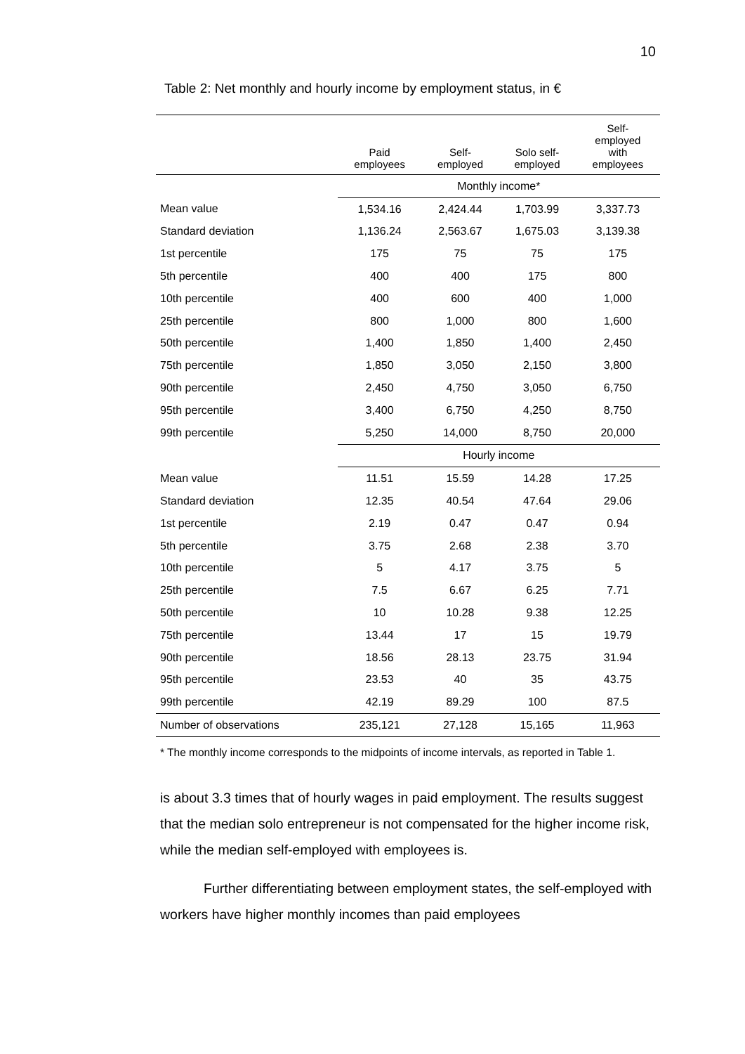10
Table 2: Net monthly and hourly income by employment status, in €
| | Paid employees | Self- employed | Solo self- employed | Self- employed with employees |
| --- | --- | --- | --- | --- |
| | Monthly income* | | | |
| Mean value | 1,534.16 | 2,424.44 | 1,703.99 | 3,337.73 |
| Standard deviation | 1,136.24 | 2,563.67 | 1,675.03 | 3,139.38 |
| 1st percentile | 175 | 75 | 75 | 175 |
| 5th percentile | 400 | 400 | 175 | 800 |
| 10th percentile | 400 | 600 | 400 | 1,000 |
| 25th percentile | 800 | 1,000 | 800 | 1,600 |
| 50th percentile | 1,400 | 1,850 | 1,400 | 2,450 |
| 75th percentile | 1,850 | 3,050 | 2,150 | 3,800 |
| 90th percentile | 2,450 | 4,750 | 3,050 | 6,750 |
| 95th percentile | 3,400 | 6,750 | 4,250 | 8,750 |
| 99th percentile | 5,250 | 14,000 | 8,750 | 20,000 |
| | Hourly income | | | |
| Mean value | 11.51 | 15.59 | 14.28 | 17.25 |
| Standard deviation | 12.35 | 40.54 | 47.64 | 29.06 |
| 1st percentile | 2.19 | 0.47 | 0.47 | 0.94 |
| 5th percentile | 3.75 | 2.68 | 2.38 | 3.70 |
| 10th percentile | 5 | 4.17 | 3.75 | 5 |
| 25th percentile | 7.5 | 6.67 | 6.25 | 7.71 |
| 50th percentile | 10 | 10.28 | 9.38 | 12.25 |
| 75th percentile | 13.44 | 17 | 15 | 19.79 |
| 90th percentile | 18.56 | 28.13 | 23.75 | 31.94 |
| 95th percentile | 23.53 | 40 | 35 | 43.75 |
| 99th percentile | 42.19 | 89.29 | 100 | 87.5 |
| Number of observations | 235,121 | 27,128 | 15,165 | 11,963 |
* The monthly income corresponds to the midpoints of income intervals, as reported in Table 1.
is about 3.3 times that of hourly wages in paid employment. The results suggest that the median solo entrepreneur is not compensated for the higher income risk, while the median self-employed with employees is.
Further differentiating between employment states, the self-employed with workers have higher monthly incomes than paid employees